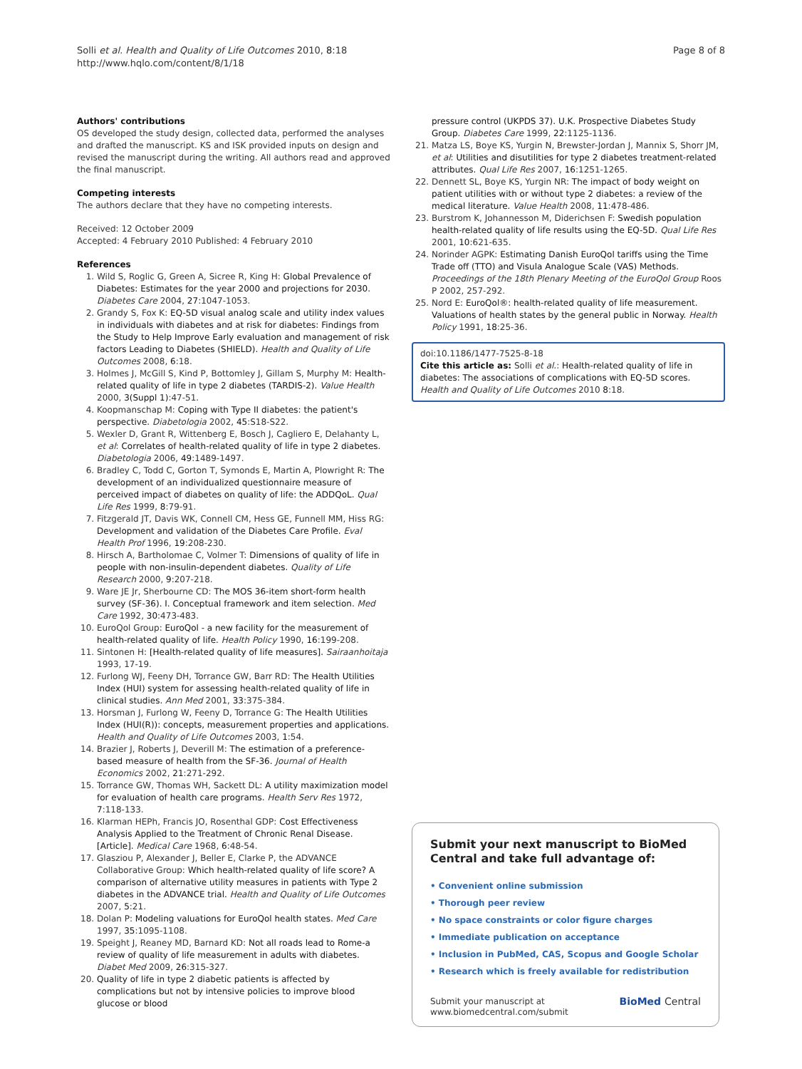Solli et al. Health and Quality of Life Outcomes 2010, 8:18
http://www.hqlo.com/content/8/1/18
Page 8 of 8
Authors' contributions
OS developed the study design, collected data, performed the analyses and drafted the manuscript. KS and ISK provided inputs on design and revised the manuscript during the writing. All authors read and approved the final manuscript.
Competing interests
The authors declare that they have no competing interests.
Received: 12 October 2009
Accepted: 4 February 2010 Published: 4 February 2010
References
1. Wild S, Roglic G, Green A, Sicree R, King H: Global Prevalence of Diabetes: Estimates for the year 2000 and projections for 2030. Diabetes Care 2004, 27:1047-1053.
2. Grandy S, Fox K: EQ-5D visual analog scale and utility index values in individuals with diabetes and at risk for diabetes: Findings from the Study to Help Improve Early evaluation and management of risk factors Leading to Diabetes (SHIELD). Health and Quality of Life Outcomes 2008, 6:18.
3. Holmes J, McGill S, Kind P, Bottomley J, Gillam S, Murphy M: Health-related quality of life in type 2 diabetes (TARDIS-2). Value Health 2000, 3(Suppl 1):47-51.
4. Koopmanschap M: Coping with Type II diabetes: the patient's perspective. Diabetologia 2002, 45:S18-S22.
5. Wexler D, Grant R, Wittenberg E, Bosch J, Cagliero E, Delahanty L, et al: Correlates of health-related quality of life in type 2 diabetes. Diabetologia 2006, 49:1489-1497.
6. Bradley C, Todd C, Gorton T, Symonds E, Martin A, Plowright R: The development of an individualized questionnaire measure of perceived impact of diabetes on quality of life: the ADDQoL. Qual Life Res 1999, 8:79-91.
7. Fitzgerald JT, Davis WK, Connell CM, Hess GE, Funnell MM, Hiss RG: Development and validation of the Diabetes Care Profile. Eval Health Prof 1996, 19:208-230.
8. Hirsch A, Bartholomae C, Volmer T: Dimensions of quality of life in people with non-insulin-dependent diabetes. Quality of Life Research 2000, 9:207-218.
9. Ware JE Jr, Sherbourne CD: The MOS 36-item short-form health survey (SF-36). I. Conceptual framework and item selection. Med Care 1992, 30:473-483.
10. EuroQol Group: EuroQol - a new facility for the measurement of health-related quality of life. Health Policy 1990, 16:199-208.
11. Sintonen H: [Health-related quality of life measures]. Sairaanhoitaja 1993, 17-19.
12. Furlong WJ, Feeny DH, Torrance GW, Barr RD: The Health Utilities Index (HUI) system for assessing health-related quality of life in clinical studies. Ann Med 2001, 33:375-384.
13. Horsman J, Furlong W, Feeny D, Torrance G: The Health Utilities Index (HUI(R)): concepts, measurement properties and applications. Health and Quality of Life Outcomes 2003, 1:54.
14. Brazier J, Roberts J, Deverill M: The estimation of a preference-based measure of health from the SF-36. Journal of Health Economics 2002, 21:271-292.
15. Torrance GW, Thomas WH, Sackett DL: A utility maximization model for evaluation of health care programs. Health Serv Res 1972, 7:118-133.
16. Klarman HEPh, Francis JO, Rosenthal GDP: Cost Effectiveness Analysis Applied to the Treatment of Chronic Renal Disease. [Article]. Medical Care 1968, 6:48-54.
17. Glasziou P, Alexander J, Beller E, Clarke P, the ADVANCE Collaborative Group: Which health-related quality of life score? A comparison of alternative utility measures in patients with Type 2 diabetes in the ADVANCE trial. Health and Quality of Life Outcomes 2007, 5:21.
18. Dolan P: Modeling valuations for EuroQol health states. Med Care 1997, 35:1095-1108.
19. Speight J, Reaney MD, Barnard KD: Not all roads lead to Rome-a review of quality of life measurement in adults with diabetes. Diabet Med 2009, 26:315-327.
20. Quality of life in type 2 diabetic patients is affected by complications but not by intensive policies to improve blood glucose or blood
pressure control (UKPDS 37). U.K. Prospective Diabetes Study Group. Diabetes Care 1999, 22:1125-1136.
21. Matza LS, Boye KS, Yurgin N, Brewster-Jordan J, Mannix S, Shorr JM, et al: Utilities and disutilities for type 2 diabetes treatment-related attributes. Qual Life Res 2007, 16:1251-1265.
22. Dennett SL, Boye KS, Yurgin NR: The impact of body weight on patient utilities with or without type 2 diabetes: a review of the medical literature. Value Health 2008, 11:478-486.
23. Burstrom K, Johannesson M, Diderichsen F: Swedish population health-related quality of life results using the EQ-5D. Qual Life Res 2001, 10:621-635.
24. Norinder AGPK: Estimating Danish EuroQol tariffs using the Time Trade off (TTO) and Visula Analogue Scale (VAS) Methods. Proceedings of the 18th Plenary Meeting of the EuroQol Group Roos P 2002, 257-292.
25. Nord E: EuroQol®: health-related quality of life measurement. Valuations of health states by the general public in Norway. Health Policy 1991, 18:25-36.
doi:10.1186/1477-7525-8-18
Cite this article as: Solli et al.: Health-related quality of life in diabetes: The associations of complications with EQ-5D scores. Health and Quality of Life Outcomes 2010 8:18.
Submit your next manuscript to BioMed Central and take full advantage of:
• Convenient online submission
• Thorough peer review
• No space constraints or color figure charges
• Immediate publication on acceptance
• Inclusion in PubMed, CAS, Scopus and Google Scholar
• Research which is freely available for redistribution
Submit your manuscript at
www.biomedcentral.com/submit
BioMed Central